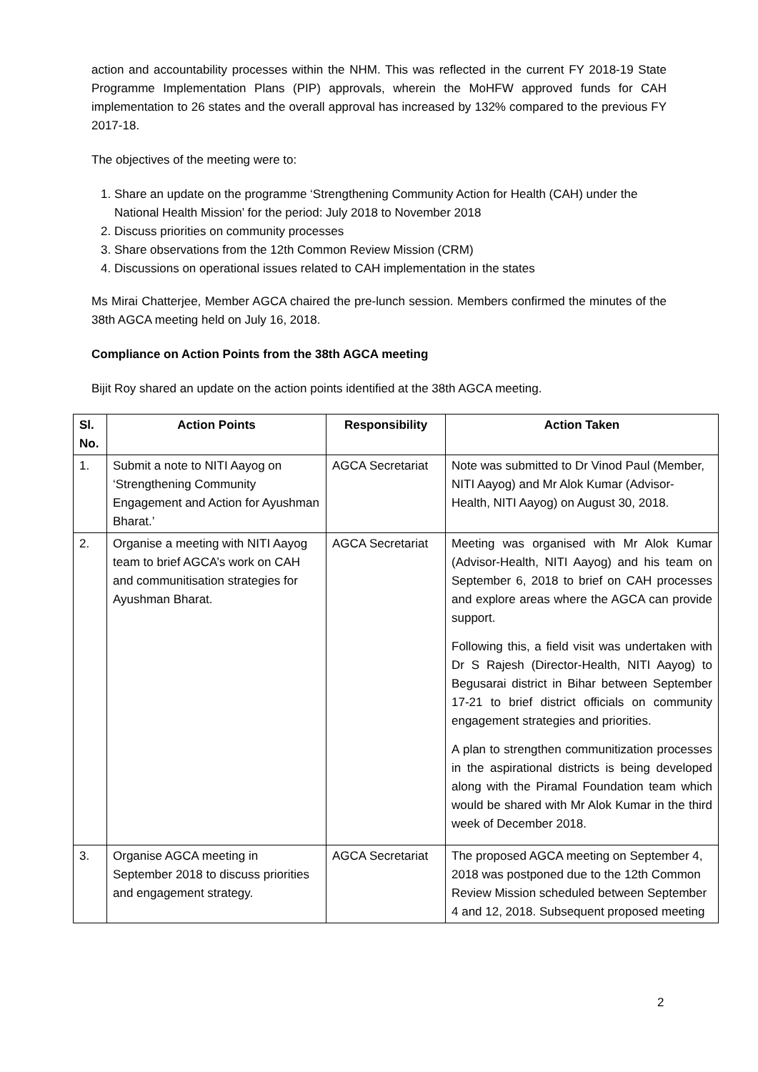action and accountability processes within the NHM. This was reflected in the current FY 2018-19 State Programme Implementation Plans (PIP) approvals, wherein the MoHFW approved funds for CAH implementation to 26 states and the overall approval has increased by 132% compared to the previous FY 2017-18.
The objectives of the meeting were to:
1. Share an update on the programme ‘Strengthening Community Action for Health (CAH) under the National Health Mission’ for the period: July 2018 to November 2018
2. Discuss priorities on community processes
3. Share observations from the 12th Common Review Mission (CRM)
4. Discussions on operational issues related to CAH implementation in the states
Ms Mirai Chatterjee, Member AGCA chaired the pre-lunch session. Members confirmed the minutes of the 38th AGCA meeting held on July 16, 2018.
Compliance on Action Points from the 38th AGCA meeting
Bijit Roy shared an update on the action points identified at the 38th AGCA meeting.
| Sl. No. | Action Points | Responsibility | Action Taken |
| --- | --- | --- | --- |
| 1. | Submit a note to NITI Aayog on ‘Strengthening Community Engagement and Action for Ayushman Bharat.’ | AGCA Secretariat | Note was submitted to Dr Vinod Paul (Member, NITI Aayog) and Mr Alok Kumar (Advisor-Health, NITI Aayog) on August 30, 2018. |
| 2. | Organise a meeting with NITI Aayog team to brief AGCA’s work on CAH and communitisation strategies for Ayushman Bharat. | AGCA Secretariat | Meeting was organised with Mr Alok Kumar (Advisor-Health, NITI Aayog) and his team on September 6, 2018 to brief on CAH processes and explore areas where the AGCA can provide support. Following this, a field visit was undertaken with Dr S Rajesh (Director-Health, NITI Aayog) to Begusarai district in Bihar between September 17-21 to brief district officials on community engagement strategies and priorities. A plan to strengthen communitization processes in the aspirational districts is being developed along with the Piramal Foundation team which would be shared with Mr Alok Kumar in the third week of December 2018. |
| 3. | Organise AGCA meeting in September 2018 to discuss priorities and engagement strategy. | AGCA Secretariat | The proposed AGCA meeting on September 4, 2018 was postponed due to the 12th Common Review Mission scheduled between September 4 and 12, 2018. Subsequent proposed meeting |
2